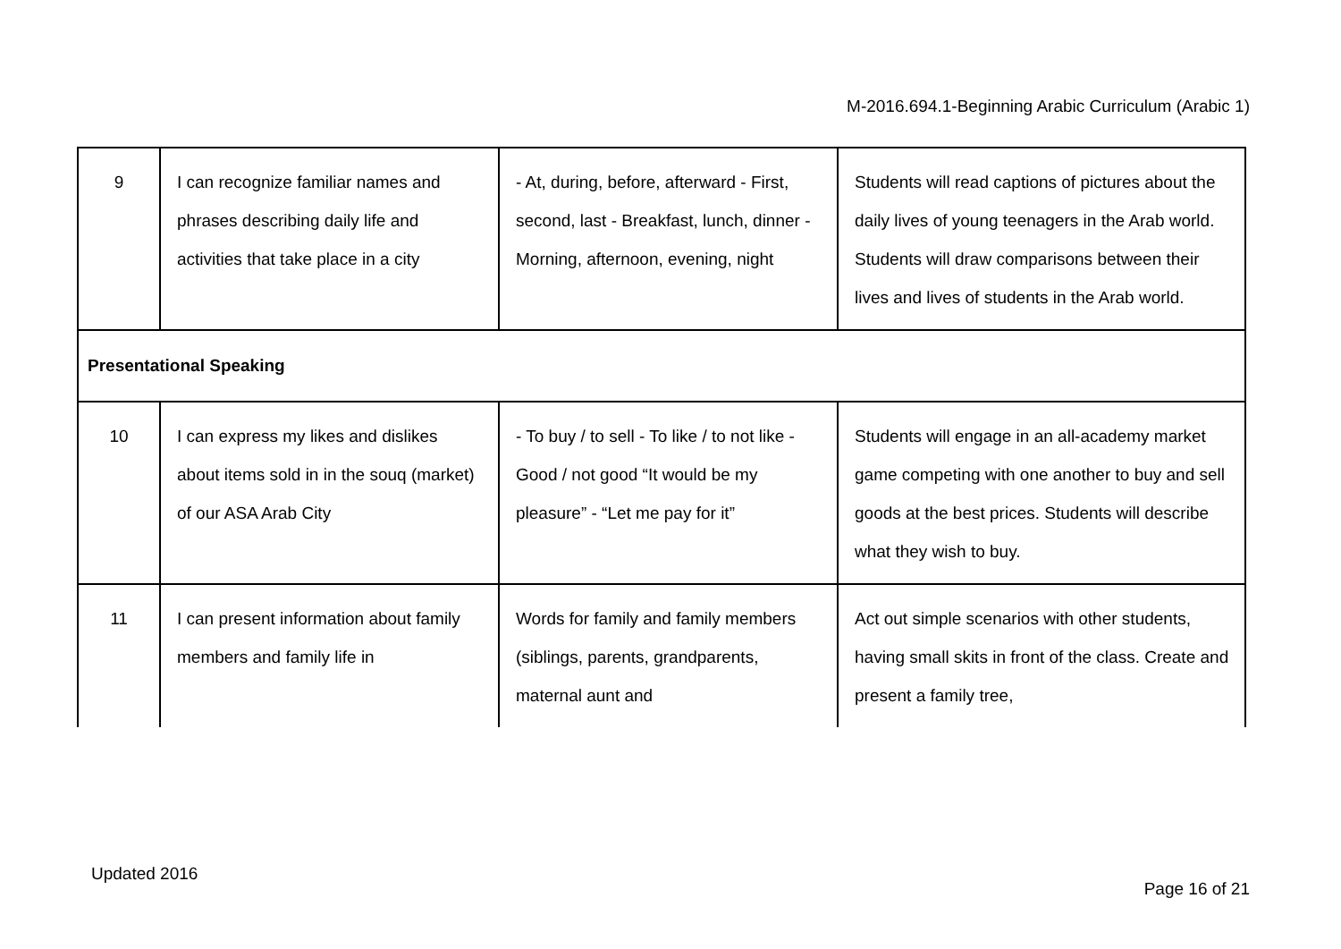M-2016.694.1-Beginning Arabic Curriculum (Arabic 1)
| 9 | I can recognize familiar names and phrases describing daily life and activities that take place in a city | - At, during, before, afterward - First, second, last - Breakfast, lunch, dinner - Morning, afternoon, evening, night | Students will read captions of pictures about the daily lives of young teenagers in the Arab world. Students will draw comparisons between their lives and lives of students in the Arab world. |
| Presentational Speaking | | | |
| 10 | I can express my likes and dislikes about items sold in in the souq (market) of our ASA Arab City | - To buy / to sell - To like / to not like - Good / not good “It would be my pleasure” - “Let me pay for it” | Students will engage in an all-academy market game competing with one another to buy and sell goods at the best prices. Students will describe what they wish to buy. |
| 11 | I can present information about family members and family life in | Words for family and family members (siblings, parents, grandparents, maternal aunt and | Act out simple scenarios with other students, having small skits in front of the class. Create and present a family tree, |
Updated 2016
Page 16 of 21